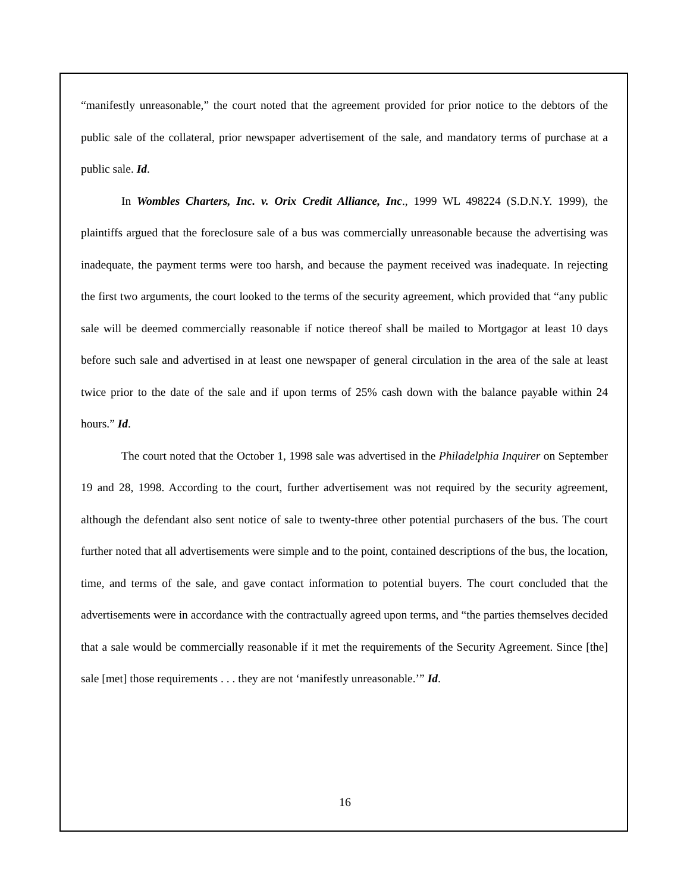“manifestly unreasonable,” the court noted that the agreement provided for prior notice to the debtors of the public sale of the collateral, prior newspaper advertisement of the sale, and mandatory terms of purchase at a public sale. Id.
In Wombles Charters, Inc. v. Orix Credit Alliance, Inc., 1999 WL 498224 (S.D.N.Y. 1999), the plaintiffs argued that the foreclosure sale of a bus was commercially unreasonable because the advertising was inadequate, the payment terms were too harsh, and because the payment received was inadequate. In rejecting the first two arguments, the court looked to the terms of the security agreement, which provided that “any public sale will be deemed commercially reasonable if notice thereof shall be mailed to Mortgagor at least 10 days before such sale and advertised in at least one newspaper of general circulation in the area of the sale at least twice prior to the date of the sale and if upon terms of 25% cash down with the balance payable within 24 hours.” Id.
The court noted that the October 1, 1998 sale was advertised in the Philadelphia Inquirer on September 19 and 28, 1998. According to the court, further advertisement was not required by the security agreement, although the defendant also sent notice of sale to twenty-three other potential purchasers of the bus. The court further noted that all advertisements were simple and to the point, contained descriptions of the bus, the location, time, and terms of the sale, and gave contact information to potential buyers. The court concluded that the advertisements were in accordance with the contractually agreed upon terms, and “the parties themselves decided that a sale would be commercially reasonable if it met the requirements of the Security Agreement. Since [the] sale [met] those requirements . . . they are not ‘manifestly unreasonable.’” Id.
16